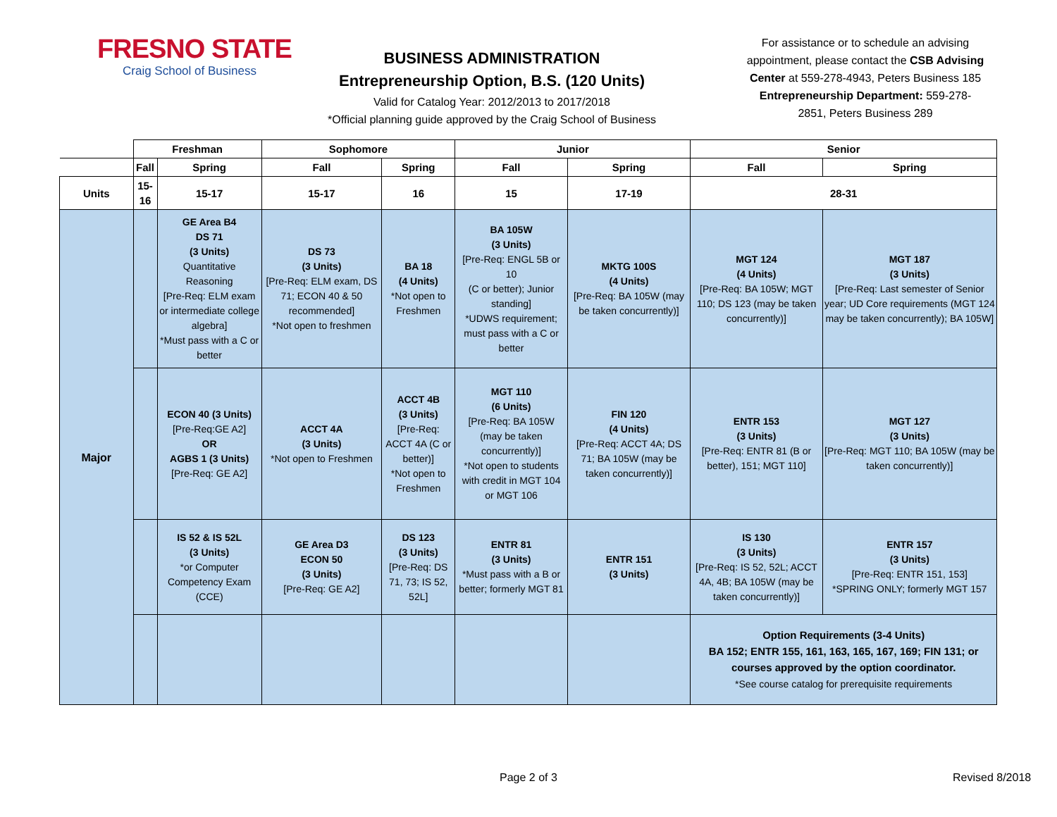FRESNO STATE
Craig School of Business
BUSINESS ADMINISTRATION
Entrepreneurship Option, B.S. (120 Units)
Valid for Catalog Year: 2012/2013 to 2017/2018
*Official planning guide approved by the Craig School of Business
For assistance or to schedule an advising appointment, please contact the CSB Advising Center at 559-278-4943, Peters Business 185
Entrepreneurship Department: 559-278-2851, Peters Business 289
| | Freshman | | Sophomore | | Junior | | Senior | |
| --- | --- | --- | --- | --- | --- | --- | --- | --- |
| | Fall | Spring | Fall | Spring | Fall | Spring | Fall | Spring |
| Units | 15-16 | 15-17 | 15-17 | 16 | 15 | 17-19 | 28-31 | |
| Major | | GE Area B4 DS 71 (3 Units) Quantitative Reasoning [Pre-Req: ELM exam or intermediate college algebra] *Must pass with a C or better | DS 73 (3 Units) [Pre-Req: ELM exam, DS 71; ECON 40 & 50 recommended] *Not open to freshmen | BA 18 (4 Units) *Not open to Freshmen | BA 105W (3 Units) [Pre-Req: ENGL 5B or 10 (C or better); Junior standing] *UDWS requirement; must pass with a C or better | MKTG 100S (4 Units) [Pre-Req: BA 105W (may be taken concurrently)] | MGT 124 (4 Units) [Pre-Req: BA 105W; MGT 110; DS 123 (may be taken concurrently)] | MGT 187 (3 Units) [Pre-Req: Last semester of Senior year; UD Core requirements (MGT 124 may be taken concurrently); BA 105W] |
| | | ECON 40 (3 Units) [Pre-Req:GE A2] OR AGBS 1 (3 Units) [Pre-Req: GE A2] | ACCT 4A (3 Units) *Not open to Freshmen | ACCT 4B (3 Units) [Pre-Req: ACCT 4A (C or better)] *Not open to Freshmen | MGT 110 (6 Units) [Pre-Req: BA 105W (may be taken concurrently)] *Not open to students with credit in MGT 104 or MGT 106 | FIN 120 (4 Units) [Pre-Req: ACCT 4A; DS 71; BA 105W (may be taken concurrently)] | ENTR 153 (3 Units) [Pre-Req: ENTR 81 (B or better), 151; MGT 110] | MGT 127 (3 Units) [Pre-Req: MGT 110; BA 105W (may be taken concurrently)] |
| | | IS 52 & IS 52L (3 Units) *or Computer Competency Exam (CCE) | GE Area D3 ECON 50 (3 Units) [Pre-Req: GE A2] | DS 123 (3 Units) [Pre-Req: DS 71, 73; IS 52, 52L] | ENTR 81 (3 Units) *Must pass with a B or better; formerly MGT 81 | ENTR 151 (3 Units) | IS 130 (3 Units) [Pre-Req: IS 52, 52L; ACCT 4A, 4B; BA 105W (may be taken concurrently)] | ENTR 157 (3 Units) [Pre-Req: ENTR 151, 153] *SPRING ONLY; formerly MGT 157 |
| | | | | | | | Option Requirements (3-4 Units) BA 152; ENTR 155, 161, 163, 165, 167, 169; FIN 131; or courses approved by the option coordinator. *See course catalog for prerequisite requirements | |
Page 2 of 3 Revised 8/2018